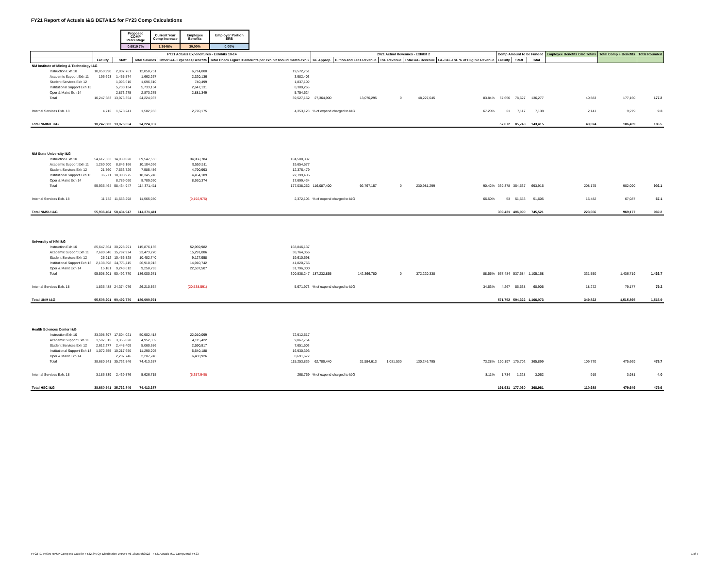FY21 Report of Actuals I&G DETAILS for FY23 Comp Calculations
| Proposed COMP Percentage | Current Year Comp Increase | Employee Benefits | Employer Portion ERB |
| 0.6519 7% | 1.3646% | 30.00% | 0.00% |
| | FY21 Actuals Expenditures - Exhibits 10-14 | | | | | 2021 Actual Revenues - Exhibit 2 | | | | | Comp Amount to be Funded | | | Employee Benefits Calc Totals | Total Comp + Benefits | Total Rounded |
| --- | --- | --- | --- | --- | --- | --- | --- | --- | --- | --- | --- | --- | --- | --- | --- | --- |
| | Faculty | Staff | Total Salaries | Other I&G Expenses/Benefits | Total Check Figure = amounts per exhibit should match exh 2 | GF Approp. | Tuition and Fees Revenue | TSF Revenue | Total I&G Revenue | GF-T&F-TSF % of Eligible Revenue | Faculty | Staff | Total | | | |
| NM Institute of Mining & Technology I&G | | | | | | | | | | | | | | | | |
| Instruction Exh 10 | 10,050,990 | 2,807,761 | 12,858,751 | 6,714,000 | 19,572,751 | | | | | | | | | | | |
| Academic Support Exh 11 | 196,693 | 1,465,574 | 1,662,267 | 2,320,136 | 3,982,403 | | | | | | | | | | | |
| Student Services Exh 12 | | 1,096,610 | 1,096,610 | 740,499 | 1,837,109 | | | | | | | | | | | |
| Institutional Support Exh 13 | | 5,733,134 | 5,733,134 | 2,647,131 | 8,380,265 | | | | | | | | | | | |
| Oper & Maint Exh 14 | | 2,873,275 | 2,873,275 | 2,881,349 | 5,754,624 | | | | | | | | | | | |
| Total | 10,247,683 | 13,976,354 | 24,224,037 | | 39,527,152 | 27,364,900 | 13,070,295 | 0 | 48,227,645 | 83.84% | 57,650 | 78,627 | 136,277 | 40,883 | 177,160 | 177.2 |
| Internal Services Exh. 18 | 4,712 | 1,578,241 | 1,582,953 | 2,770,175 | 4,353,128 | % of expend charged to I&G | | | | 67.20% | 21 | 7,117 | 7,138 | 2,141 | 9,279 | 9.3 |
| Total NMIMT I&G | 10,247,683 | 13,976,354 | 24,224,037 | | | | | | | | 57,672 | 85,743 | 143,415 | 43,024 | 186,439 | 186.5 |
| NM State University I&G | | | | | | | | | | | | | | | | |
| Instruction Exh 10 | 54,617,533 | 14,930,020 | 69,547,553 | 34,960,784 | 104,508,337 | | | | | | | | | | | |
| Academic Support Exh 11 | 1,260,900 | 8,843,166 | 10,104,066 | 9,550,511 | 19,654,577 | | | | | | | | | | | |
| Student Services Exh 12 | 21,760 | 7,563,726 | 7,585,486 | 4,790,993 | 12,376,479 | | | | | | | | | | | |
| Institutional Support Exh 13 | 36,271 | 18,308,975 | 18,345,246 | 4,454,189 | 22,799,435 | | | | | | | | | | | |
| Oper & Maint Exh 14 | | 8,789,060 | 8,789,060 | 8,910,374 | 17,699,434 | | | | | | | | | | | |
| Total | 55,936,464 | 58,434,947 | 114,371,411 | | 177,038,262 | 116,087,400 | 92,767,157 | 0 | 230,981,299 | 90.42% | 339,378 | 354,537 | 693,916 | 208,175 | 902,090 | 902.1 |
| Internal Services Exh. 18 | 11,782 | 11,553,298 | 11,565,080 | (9,192,975) | 2,372,105 | % of expend charged to I&G | | | | 66.50% | 53 | 51,553 | 51,605 | 15,482 | 67,087 | 67.1 |
| Total NMSU I&G | 55,936,464 | 58,434,947 | 114,371,411 | | | | | | | | 339,431 | 406,090 | 745,521 | 223,656 | 969,177 | 969.2 |
| University of NM I&G | | | | | | | | | | | | | | | | |
| Instruction Exh 10 | 85,647,864 | 30,228,291 | 115,876,155 | 52,969,982 | 168,846,137 | | | | | | | | | | | |
| Academic Support Exh 11 | 7,680,346 | 15,792,924 | 23,473,270 | 15,291,086 | 38,764,356 | | | | | | | | | | | |
| Student Services Exh 12 | 25,912 | 10,456,828 | 10,482,740 | 9,127,958 | 19,610,698 | | | | | | | | | | | |
| Institutional Support Exh 13 | 2,138,898 | 24,771,115 | 26,910,013 | 14,910,742 | 41,820,755 | | | | | | | | | | | |
| Oper & Maint Exh 14 | 15,181 | 9,243,612 | 9,258,793 | 22,537,507 | 31,796,300 | | | | | | | | | | | |
| Total | 95,508,201 | 90,492,770 | 186,000,971 | | 300,838,247 | 187,232,855 | 142,366,780 | 0 | 372,220,338 | 88.55% | 567,484 | 537,684 | 1,105,168 | 331,550 | 1,436,719 | 1,436.7 |
| Internal Services Exh. 18 | 1,836,488 | 24,374,076 | 26,210,564 | (20,538,591) | 5,671,973 | % of expend charged to I&G | | | | 34.63% | 4,267 | 56,638 | 60,905 | 18,272 | 79,177 | 79.2 |
| Total UNM I&G | 95,508,201 | 90,492,770 | 186,000,971 | | | | | | | | 571,752 | 594,322 | 1,166,073 | 349,822 | 1,515,895 | 1,515.9 |
| Health Sciences Center I&G | | | | | | | | | | | | | | | | |
| Instruction Exh 10 | 33,398,397 | 17,504,021 | 50,902,418 | 22,010,099 | 72,912,517 | | | | | | | | | | | |
| Academic Support Exh 11 | 1,597,312 | 3,355,020 | 4,952,332 | 4,115,422 | 9,067,754 | | | | | | | | | | | |
| Student Services Exh 12 | 2,612,277 | 2,448,409 | 5,060,686 | 2,590,817 | 7,651,503 | | | | | | | | | | | |
| Institutional Support Exh 13 | 1,072,555 | 10,217,650 | 11,290,205 | 5,640,188 | 16,930,393 | | | | | | | | | | | |
| Oper & Maint Exh 14 | | 2,207,746 | 2,207,746 | 6,483,926 | 8,691,672 | | | | | | | | | | | |
| Total | 38,680,541 | 35,732,846 | 74,413,387 | | 115,253,839 | 62,780,440 | 31,584,613 | 1,081,500 | 130,246,795 | 73.28% | 190,197 | 175,702 | 365,899 | 109,770 | 475,669 | 475.7 |
| Internal Services Exh. 18 | 3,186,839 | 2,439,876 | 5,626,715 | (5,357,946) | 268,769 | % of expend charged to I&G | | | | 8.11% | 1,734 | 1,328 | 3,062 | 919 | 3,981 | 4.0 |
| Total HSC I&G | 38,680,541 | 35,732,846 | 74,413,387 | | | | | | | | 191,931 | 177,030 | 368,961 | 110,688 | 479,649 | 479.6 |
FY22 IG-IntSvc-RPSP Comp Inc Calc for FY22 3% Q4 Distribution-DRAFT v6-18March2022 - FY21Actuals I&G CompDetail FY23 1 of 7